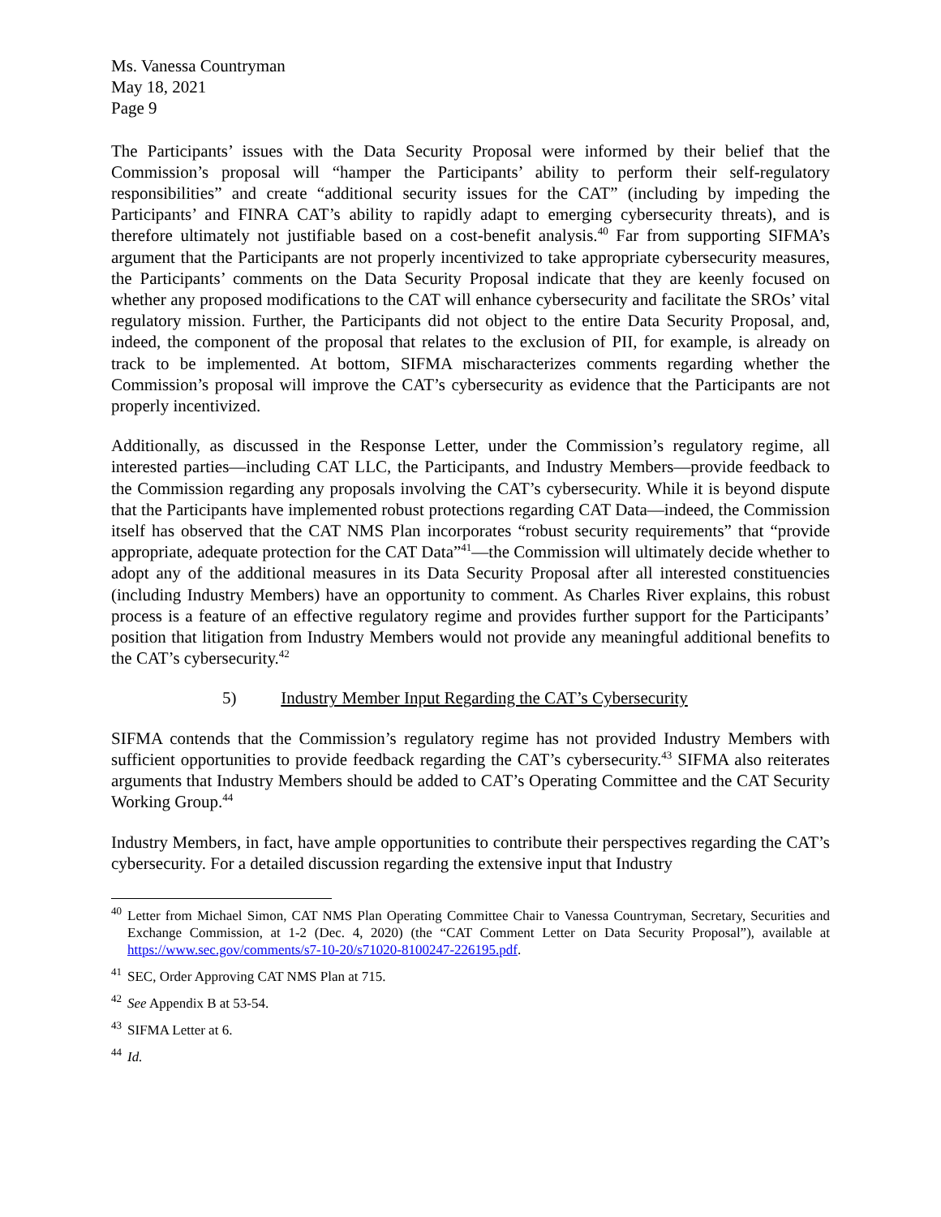Ms. Vanessa Countryman
May 18, 2021
Page 9
The Participants’ issues with the Data Security Proposal were informed by their belief that the Commission’s proposal will “hamper the Participants’ ability to perform their self-regulatory responsibilities” and create “additional security issues for the CAT” (including by impeding the Participants’ and FINRA CAT’s ability to rapidly adapt to emerging cybersecurity threats), and is therefore ultimately not justifiable based on a cost-benefit analysis.<sup>40</sup> Far from supporting SIFMA’s argument that the Participants are not properly incentivized to take appropriate cybersecurity measures, the Participants’ comments on the Data Security Proposal indicate that they are keenly focused on whether any proposed modifications to the CAT will enhance cybersecurity and facilitate the SROs’ vital regulatory mission. Further, the Participants did not object to the entire Data Security Proposal, and, indeed, the component of the proposal that relates to the exclusion of PII, for example, is already on track to be implemented. At bottom, SIFMA mischaracterizes comments regarding whether the Commission’s proposal will improve the CAT’s cybersecurity as evidence that the Participants are not properly incentivized.
Additionally, as discussed in the Response Letter, under the Commission’s regulatory regime, all interested parties—including CAT LLC, the Participants, and Industry Members—provide feedback to the Commission regarding any proposals involving the CAT’s cybersecurity. While it is beyond dispute that the Participants have implemented robust protections regarding CAT Data—indeed, the Commission itself has observed that the CAT NMS Plan incorporates “robust security requirements” that “provide appropriate, adequate protection for the CAT Data”<sup>41</sup>—the Commission will ultimately decide whether to adopt any of the additional measures in its Data Security Proposal after all interested constituencies (including Industry Members) have an opportunity to comment. As Charles River explains, this robust process is a feature of an effective regulatory regime and provides further support for the Participants’ position that litigation from Industry Members would not provide any meaningful additional benefits to the CAT’s cybersecurity.<sup>42</sup>
5) Industry Member Input Regarding the CAT’s Cybersecurity
SIFMA contends that the Commission’s regulatory regime has not provided Industry Members with sufficient opportunities to provide feedback regarding the CAT’s cybersecurity.<sup>43</sup> SIFMA also reiterates arguments that Industry Members should be added to CAT’s Operating Committee and the CAT Security Working Group.<sup>44</sup>
Industry Members, in fact, have ample opportunities to contribute their perspectives regarding the CAT’s cybersecurity. For a detailed discussion regarding the extensive input that Industry
<sup>40</sup> Letter from Michael Simon, CAT NMS Plan Operating Committee Chair to Vanessa Countryman, Secretary, Securities and Exchange Commission, at 1-2 (Dec. 4, 2020) (the “CAT Comment Letter on Data Security Proposal”), available at https://www.sec.gov/comments/s7-10-20/s71020-8100247-226195.pdf.
<sup>41</sup> SEC, Order Approving CAT NMS Plan at 715.
<sup>42</sup> See Appendix B at 53-54.
<sup>43</sup> SIFMA Letter at 6.
<sup>44</sup> Id.